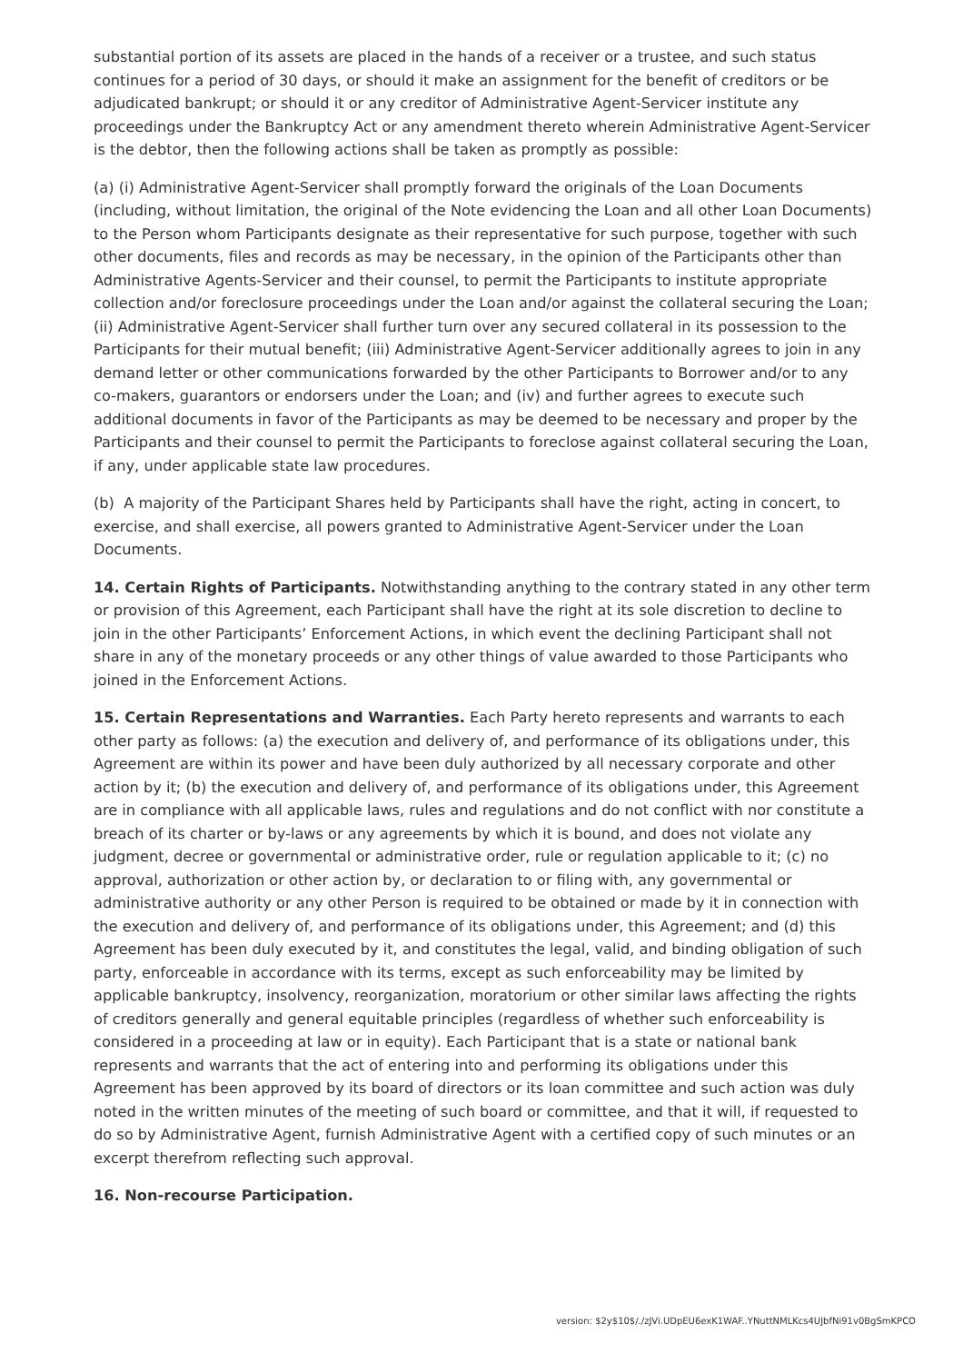substantial portion of its assets are placed in the hands of a receiver or a trustee, and such status continues for a period of 30 days, or should it make an assignment for the benefit of creditors or be adjudicated bankrupt; or should it or any creditor of Administrative Agent-Servicer institute any proceedings under the Bankruptcy Act or any amendment thereto wherein Administrative Agent-Servicer is the debtor, then the following actions shall be taken as promptly as possible:
(a) (i) Administrative Agent-Servicer shall promptly forward the originals of the Loan Documents (including, without limitation, the original of the Note evidencing the Loan and all other Loan Documents) to the Person whom Participants designate as their representative for such purpose, together with such other documents, files and records as may be necessary, in the opinion of the Participants other than Administrative Agents-Servicer and their counsel, to permit the Participants to institute appropriate collection and/or foreclosure proceedings under the Loan and/or against the collateral securing the Loan; (ii) Administrative Agent-Servicer shall further turn over any secured collateral in its possession to the Participants for their mutual benefit; (iii) Administrative Agent-Servicer additionally agrees to join in any demand letter or other communications forwarded by the other Participants to Borrower and/or to any co-makers, guarantors or endorsers under the Loan; and (iv) and further agrees to execute such additional documents in favor of the Participants as may be deemed to be necessary and proper by the Participants and their counsel to permit the Participants to foreclose against collateral securing the Loan, if any, under applicable state law procedures.
(b) A majority of the Participant Shares held by Participants shall have the right, acting in concert, to exercise, and shall exercise, all powers granted to Administrative Agent-Servicer under the Loan Documents.
14. Certain Rights of Participants. Notwithstanding anything to the contrary stated in any other term or provision of this Agreement, each Participant shall have the right at its sole discretion to decline to join in the other Participants’ Enforcement Actions, in which event the declining Participant shall not share in any of the monetary proceeds or any other things of value awarded to those Participants who joined in the Enforcement Actions.
15. Certain Representations and Warranties. Each Party hereto represents and warrants to each other party as follows: (a) the execution and delivery of, and performance of its obligations under, this Agreement are within its power and have been duly authorized by all necessary corporate and other action by it; (b) the execution and delivery of, and performance of its obligations under, this Agreement are in compliance with all applicable laws, rules and regulations and do not conflict with nor constitute a breach of its charter or by-laws or any agreements by which it is bound, and does not violate any judgment, decree or governmental or administrative order, rule or regulation applicable to it; (c) no approval, authorization or other action by, or declaration to or filing with, any governmental or administrative authority or any other Person is required to be obtained or made by it in connection with the execution and delivery of, and performance of its obligations under, this Agreement; and (d) this Agreement has been duly executed by it, and constitutes the legal, valid, and binding obligation of such party, enforceable in accordance with its terms, except as such enforceability may be limited by applicable bankruptcy, insolvency, reorganization, moratorium or other similar laws affecting the rights of creditors generally and general equitable principles (regardless of whether such enforceability is considered in a proceeding at law or in equity). Each Participant that is a state or national bank represents and warrants that the act of entering into and performing its obligations under this Agreement has been approved by its board of directors or its loan committee and such action was duly noted in the written minutes of the meeting of such board or committee, and that it will, if requested to do so by Administrative Agent, furnish Administrative Agent with a certified copy of such minutes or an excerpt therefrom reflecting such approval.
16. Non-recourse Participation.
version: $2y$10$/./zJVi.UDpEU6exK1WAF..YNuttNMLKcs4UJbfNi91v0BgSmKPCO